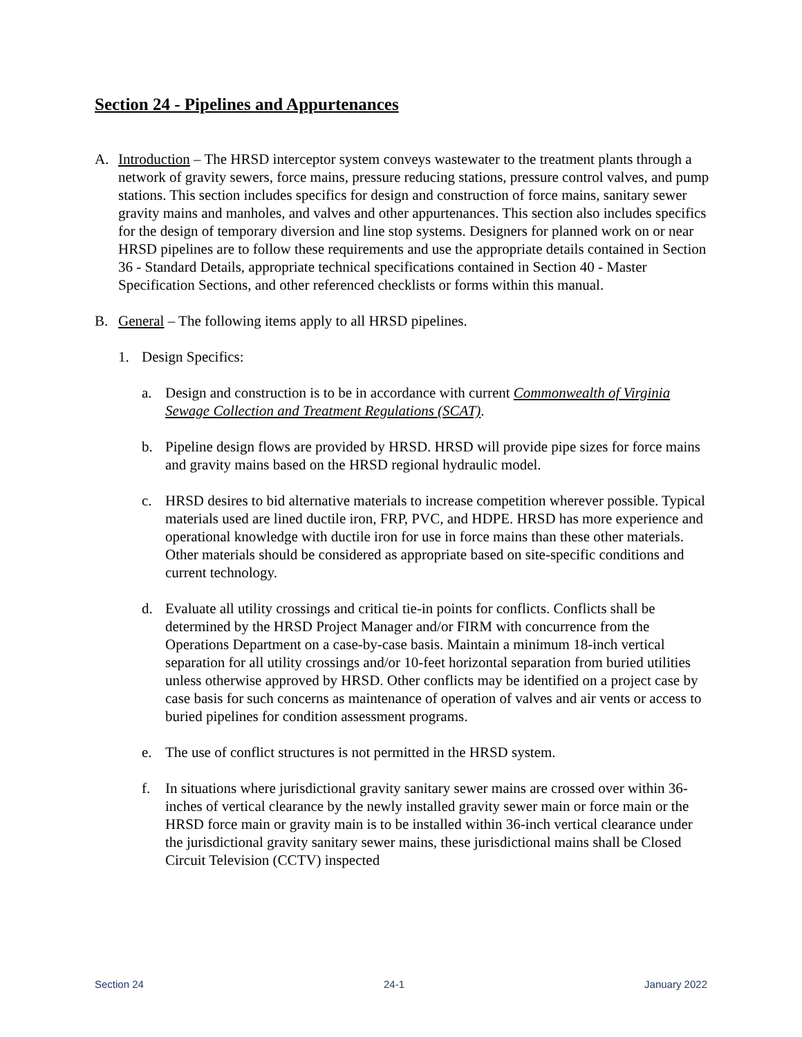Section 24 - Pipelines and Appurtenances
A. Introduction – The HRSD interceptor system conveys wastewater to the treatment plants through a network of gravity sewers, force mains, pressure reducing stations, pressure control valves, and pump stations. This section includes specifics for design and construction of force mains, sanitary sewer gravity mains and manholes, and valves and other appurtenances. This section also includes specifics for the design of temporary diversion and line stop systems. Designers for planned work on or near HRSD pipelines are to follow these requirements and use the appropriate details contained in Section 36 - Standard Details, appropriate technical specifications contained in Section 40 - Master Specification Sections, and other referenced checklists or forms within this manual.
B. General – The following items apply to all HRSD pipelines.
1. Design Specifics:
a. Design and construction is to be in accordance with current Commonwealth of Virginia Sewage Collection and Treatment Regulations (SCAT).
b. Pipeline design flows are provided by HRSD. HRSD will provide pipe sizes for force mains and gravity mains based on the HRSD regional hydraulic model.
c. HRSD desires to bid alternative materials to increase competition wherever possible. Typical materials used are lined ductile iron, FRP, PVC, and HDPE. HRSD has more experience and operational knowledge with ductile iron for use in force mains than these other materials. Other materials should be considered as appropriate based on site-specific conditions and current technology.
d. Evaluate all utility crossings and critical tie-in points for conflicts. Conflicts shall be determined by the HRSD Project Manager and/or FIRM with concurrence from the Operations Department on a case-by-case basis. Maintain a minimum 18-inch vertical separation for all utility crossings and/or 10-feet horizontal separation from buried utilities unless otherwise approved by HRSD. Other conflicts may be identified on a project case by case basis for such concerns as maintenance of operation of valves and air vents or access to buried pipelines for condition assessment programs.
e. The use of conflict structures is not permitted in the HRSD system.
f. In situations where jurisdictional gravity sanitary sewer mains are crossed over within 36-inches of vertical clearance by the newly installed gravity sewer main or force main or the HRSD force main or gravity main is to be installed within 36-inch vertical clearance under the jurisdictional gravity sanitary sewer mains, these jurisdictional mains shall be Closed Circuit Television (CCTV) inspected
Section 24 24-1 January 2022